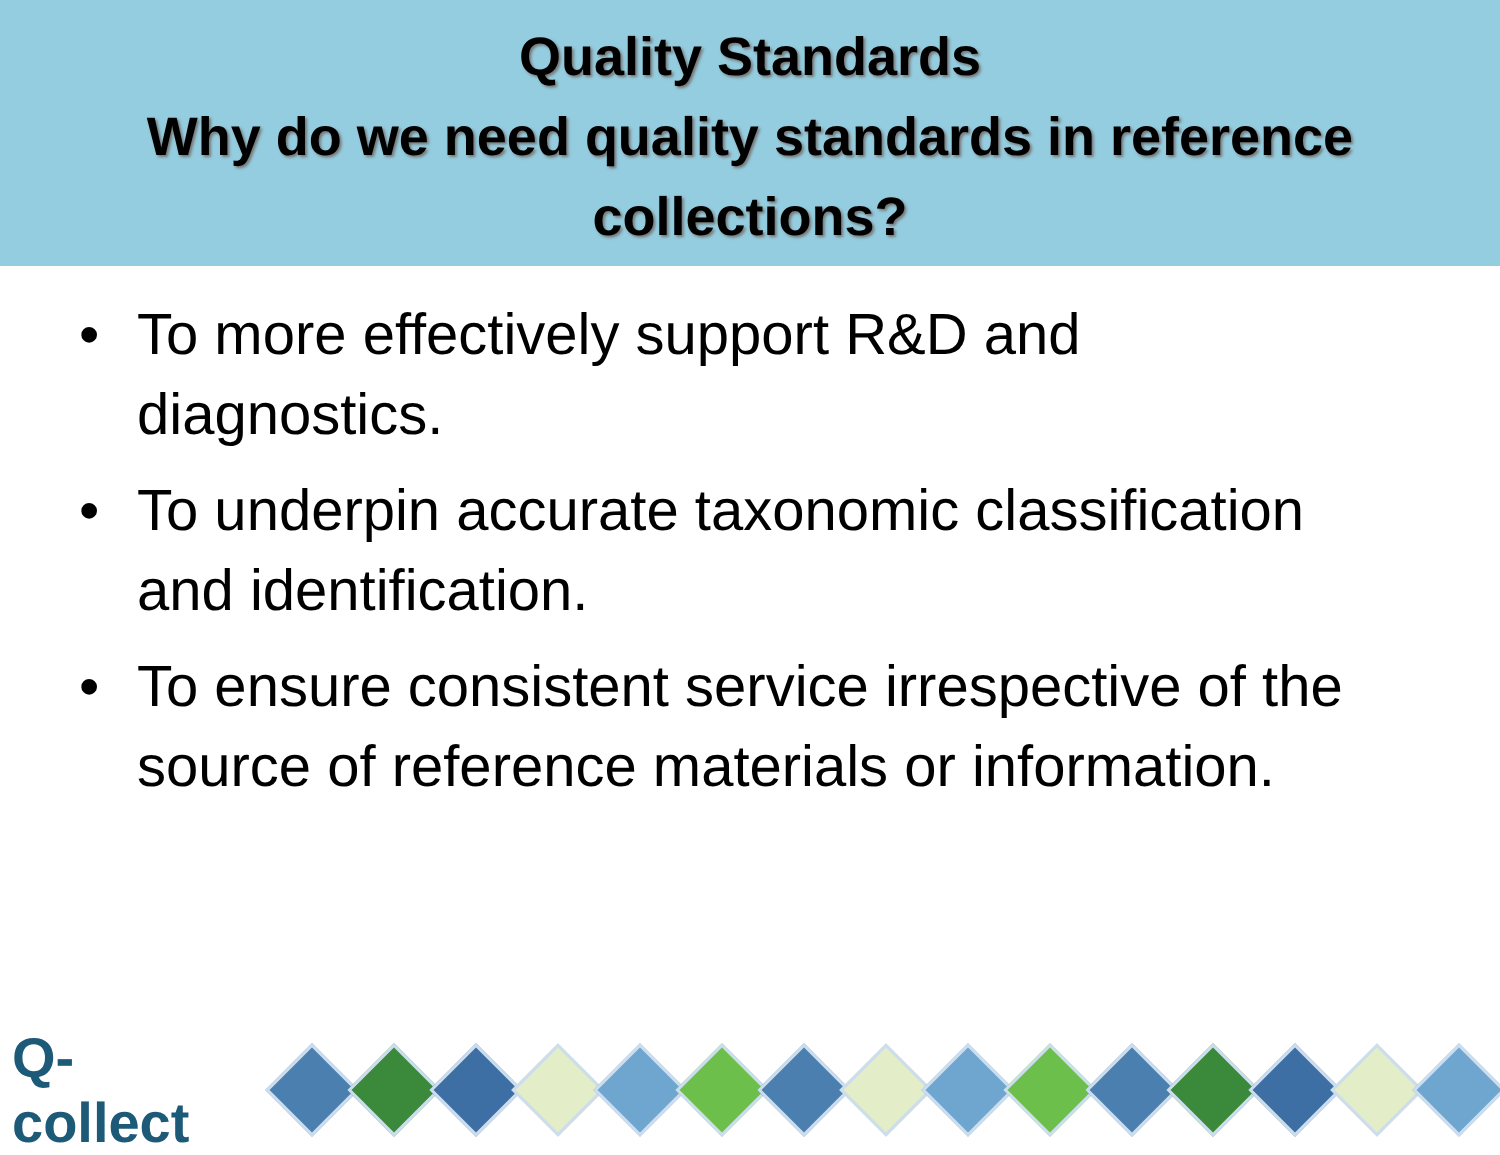Quality Standards
Why do we need quality standards in reference
collections?
• To more effectively support R&D and diagnostics.
• To underpin accurate taxonomic classification and identification.
• To ensure consistent service irrespective of the source of reference materials or information.
Q-collect